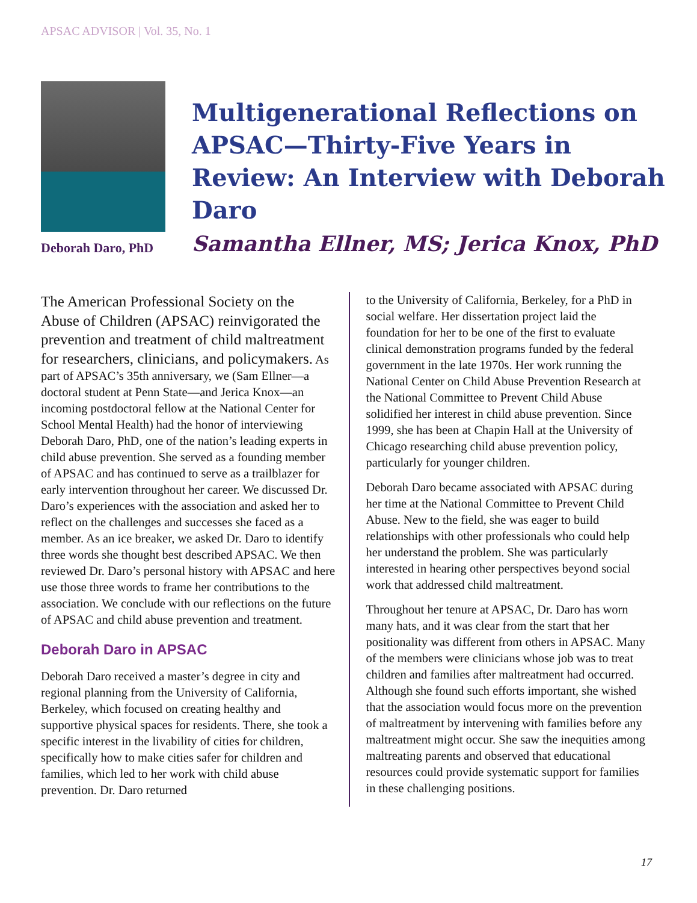APSAC ADVISOR | Vol. 35, No. 1
Deborah Daro, PhD
Multigenerational Reflections on APSAC—Thirty-Five Years in Review: An Interview with Deborah Daro
Samantha Ellner, MS; Jerica Knox, PhD
The American Professional Society on the Abuse of Children (APSAC) reinvigorated the prevention and treatment of child maltreatment for researchers, clinicians, and policymakers. As part of APSAC’s 35th anniversary, we (Sam Ellner—a doctoral student at Penn State—and Jerica Knox—an incoming postdoctoral fellow at the National Center for School Mental Health) had the honor of interviewing Deborah Daro, PhD, one of the nation’s leading experts in child abuse prevention. She served as a founding member of APSAC and has continued to serve as a trailblazer for early intervention throughout her career. We discussed Dr. Daro’s experiences with the association and asked her to reflect on the challenges and successes she faced as a member. As an ice breaker, we asked Dr. Daro to identify three words she thought best described APSAC. We then reviewed Dr. Daro’s personal history with APSAC and here use those three words to frame her contributions to the association. We conclude with our reflections on the future of APSAC and child abuse prevention and treatment.
Deborah Daro in APSAC
Deborah Daro received a master’s degree in city and regional planning from the University of California, Berkeley, which focused on creating healthy and supportive physical spaces for residents. There, she took a specific interest in the livability of cities for children, specifically how to make cities safer for children and families, which led to her work with child abuse prevention. Dr. Daro returned
to the University of California, Berkeley, for a PhD in social welfare. Her dissertation project laid the foundation for her to be one of the first to evaluate clinical demonstration programs funded by the federal government in the late 1970s. Her work running the National Center on Child Abuse Prevention Research at the National Committee to Prevent Child Abuse solidified her interest in child abuse prevention. Since 1999, she has been at Chapin Hall at the University of Chicago researching child abuse prevention policy, particularly for younger children.
Deborah Daro became associated with APSAC during her time at the National Committee to Prevent Child Abuse. New to the field, she was eager to build relationships with other professionals who could help her understand the problem. She was particularly interested in hearing other perspectives beyond social work that addressed child maltreatment.
Throughout her tenure at APSAC, Dr. Daro has worn many hats, and it was clear from the start that her positionality was different from others in APSAC. Many of the members were clinicians whose job was to treat children and families after maltreatment had occurred. Although she found such efforts important, she wished that the association would focus more on the prevention of maltreatment by intervening with families before any maltreatment might occur. She saw the inequities among maltreating parents and observed that educational resources could provide systematic support for families in these challenging positions.
17